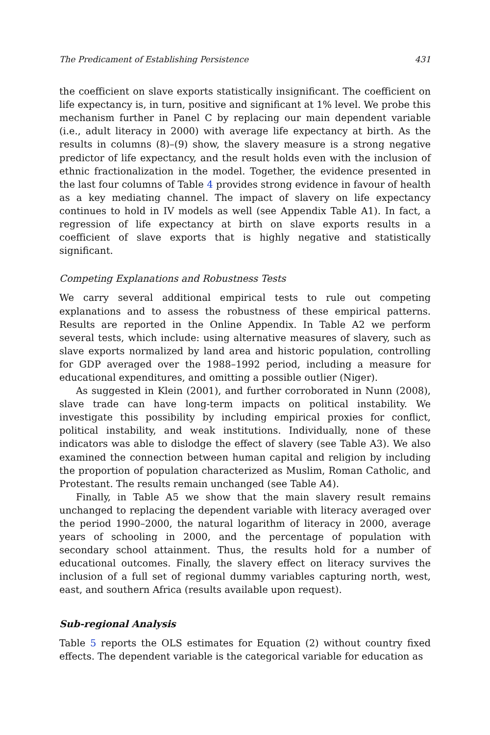The Predicament of Establishing Persistence 431
the coefficient on slave exports statistically insignificant. The coefficient on life expectancy is, in turn, positive and significant at 1% level. We probe this mechanism further in Panel C by replacing our main dependent variable (i.e., adult literacy in 2000) with average life expectancy at birth. As the results in columns (8)–(9) show, the slavery measure is a strong negative predictor of life expectancy, and the result holds even with the inclusion of ethnic fractionalization in the model. Together, the evidence presented in the last four columns of Table 4 provides strong evidence in favour of health as a key mediating channel. The impact of slavery on life expectancy continues to hold in IV models as well (see Appendix Table A1). In fact, a regression of life expectancy at birth on slave exports results in a coefficient of slave exports that is highly negative and statistically significant.
Competing Explanations and Robustness Tests
We carry several additional empirical tests to rule out competing explanations and to assess the robustness of these empirical patterns. Results are reported in the Online Appendix. In Table A2 we perform several tests, which include: using alternative measures of slavery, such as slave exports normalized by land area and historic population, controlling for GDP averaged over the 1988–1992 period, including a measure for educational expenditures, and omitting a possible outlier (Niger).
As suggested in Klein (2001), and further corroborated in Nunn (2008), slave trade can have long-term impacts on political instability. We investigate this possibility by including empirical proxies for conflict, political instability, and weak institutions. Individually, none of these indicators was able to dislodge the effect of slavery (see Table A3). We also examined the connection between human capital and religion by including the proportion of population characterized as Muslim, Roman Catholic, and Protestant. The results remain unchanged (see Table A4).
Finally, in Table A5 we show that the main slavery result remains unchanged to replacing the dependent variable with literacy averaged over the period 1990–2000, the natural logarithm of literacy in 2000, average years of schooling in 2000, and the percentage of population with secondary school attainment. Thus, the results hold for a number of educational outcomes. Finally, the slavery effect on literacy survives the inclusion of a full set of regional dummy variables capturing north, west, east, and southern Africa (results available upon request).
Sub-regional Analysis
Table 5 reports the OLS estimates for Equation (2) without country fixed effects. The dependent variable is the categorical variable for education as